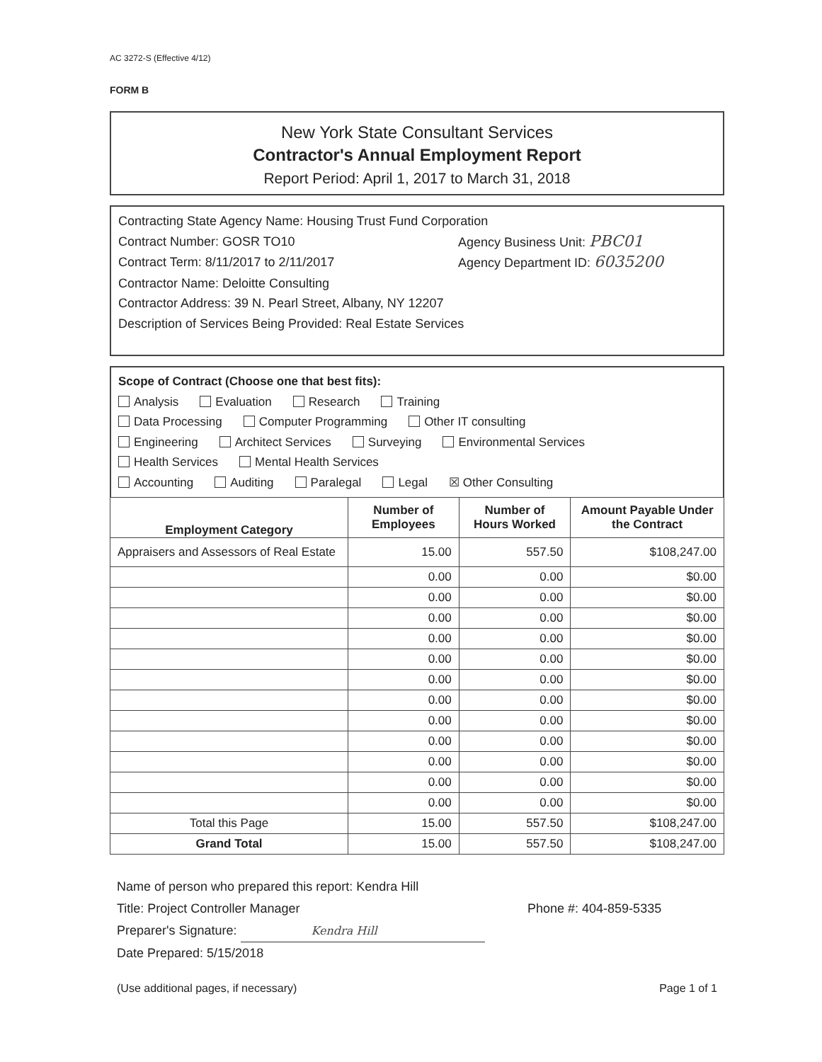AC 3272-S (Effective 4/12)
FORM B
New York State Consultant Services
Contractor's Annual Employment Report
Report Period: April 1, 2017 to March 31, 2018
Contracting State Agency Name: Housing Trust Fund Corporation
Contract Number: GOSR TO10 Agency Business Unit: PBC01
Contract Term: 8/11/2017 to 2/11/2017 Agency Department ID: 6035200
Contractor Name: Deloitte Consulting
Contractor Address: 39 N. Pearl Street, Albany, NY 12207
Description of Services Being Provided: Real Estate Services
Scope of Contract (Choose one that best fits):
Analysis Evaluation Research Training
Data Processing Computer Programming Other IT consulting
Engineering Architect Services Surveying Environmental Services
Health Services Mental Health Services
Accounting Auditing Paralegal Legal ☒ Other Consulting
| Employment Category | Number of Employees | Number of Hours Worked | Amount Payable Under the Contract |
| --- | --- | --- | --- |
| Appraisers and Assessors of Real Estate | 15.00 | 557.50 | $108,247.00 |
| | 0.00 | 0.00 | $0.00 |
| | 0.00 | 0.00 | $0.00 |
| | 0.00 | 0.00 | $0.00 |
| | 0.00 | 0.00 | $0.00 |
| | 0.00 | 0.00 | $0.00 |
| | 0.00 | 0.00 | $0.00 |
| | 0.00 | 0.00 | $0.00 |
| | 0.00 | 0.00 | $0.00 |
| | 0.00 | 0.00 | $0.00 |
| | 0.00 | 0.00 | $0.00 |
| | 0.00 | 0.00 | $0.00 |
| | 0.00 | 0.00 | $0.00 |
| Total this Page | 15.00 | 557.50 | $108,247.00 |
| Grand Total | 15.00 | 557.50 | $108,247.00 |
Name of person who prepared this report: Kendra Hill
Title: Project Controller Manager Phone #: 404-859-5335
Preparer's Signature: Kendra Hill
Date Prepared: 5/15/2018
(Use additional pages, if necessary) Page 1 of 1